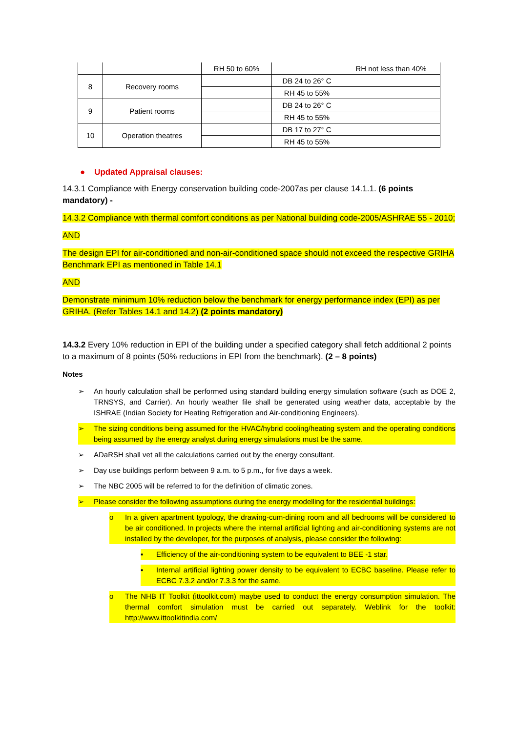| | | RH 50 to 60% | | RH not less than 40% |
| 8 | Recovery rooms | | DB 24 to 26° C | |
| | | | RH 45 to 55% | |
| 9 | Patient rooms | | DB 24 to 26° C | |
| | | | RH 45 to 55% | |
| 10 | Operation theatres | | DB 17 to 27° C | |
| | | | RH 45 to 55% | |
● Updated Appraisal clauses:
14.3.1 Compliance with Energy conservation building code-2007as per clause 14.1.1. (6 points mandatory) -
14.3.2 Compliance with thermal comfort conditions as per National building code-2005/ASHRAE 55 - 2010;
AND
The design EPI for air-conditioned and non-air-conditioned space should not exceed the respective GRIHA Benchmark EPI as mentioned in Table 14.1
AND
Demonstrate minimum 10% reduction below the benchmark for energy performance index (EPI) as per GRIHA. (Refer Tables 14.1 and 14.2) (2 points mandatory)
14.3.2 Every 10% reduction in EPI of the building under a specified category shall fetch additional 2 points to a maximum of 8 points (50% reductions in EPI from the benchmark). (2 – 8 points)
Notes
➢ An hourly calculation shall be performed using standard building energy simulation software (such as DOE 2, TRNSYS, and Carrier). An hourly weather file shall be generated using weather data, acceptable by the ISHRAE (Indian Society for Heating Refrigeration and Air-conditioning Engineers).
➢ The sizing conditions being assumed for the HVAC/hybrid cooling/heating system and the operating conditions being assumed by the energy analyst during energy simulations must be the same.
➢ ADaRSH shall vet all the calculations carried out by the energy consultant.
➢ Day use buildings perform between 9 a.m. to 5 p.m., for five days a week.
➢ The NBC 2005 will be referred to for the definition of climatic zones.
➢ Please consider the following assumptions during the energy modelling for the residential buildings:
o In a given apartment typology, the drawing-cum-dining room and all bedrooms will be considered to be air conditioned. In projects where the internal artificial lighting and air-conditioning systems are not installed by the developer, for the purposes of analysis, please consider the following:
▪ Efficiency of the air-conditioning system to be equivalent to BEE -1 star.
▪ Internal artificial lighting power density to be equivalent to ECBC baseline. Please refer to ECBC 7.3.2 and/or 7.3.3 for the same.
o The NHB IT Toolkit (ittoolkit.com) maybe used to conduct the energy consumption simulation. The thermal comfort simulation must be carried out separately. Weblink for the toolkit: http://www.ittoolkitindia.com/